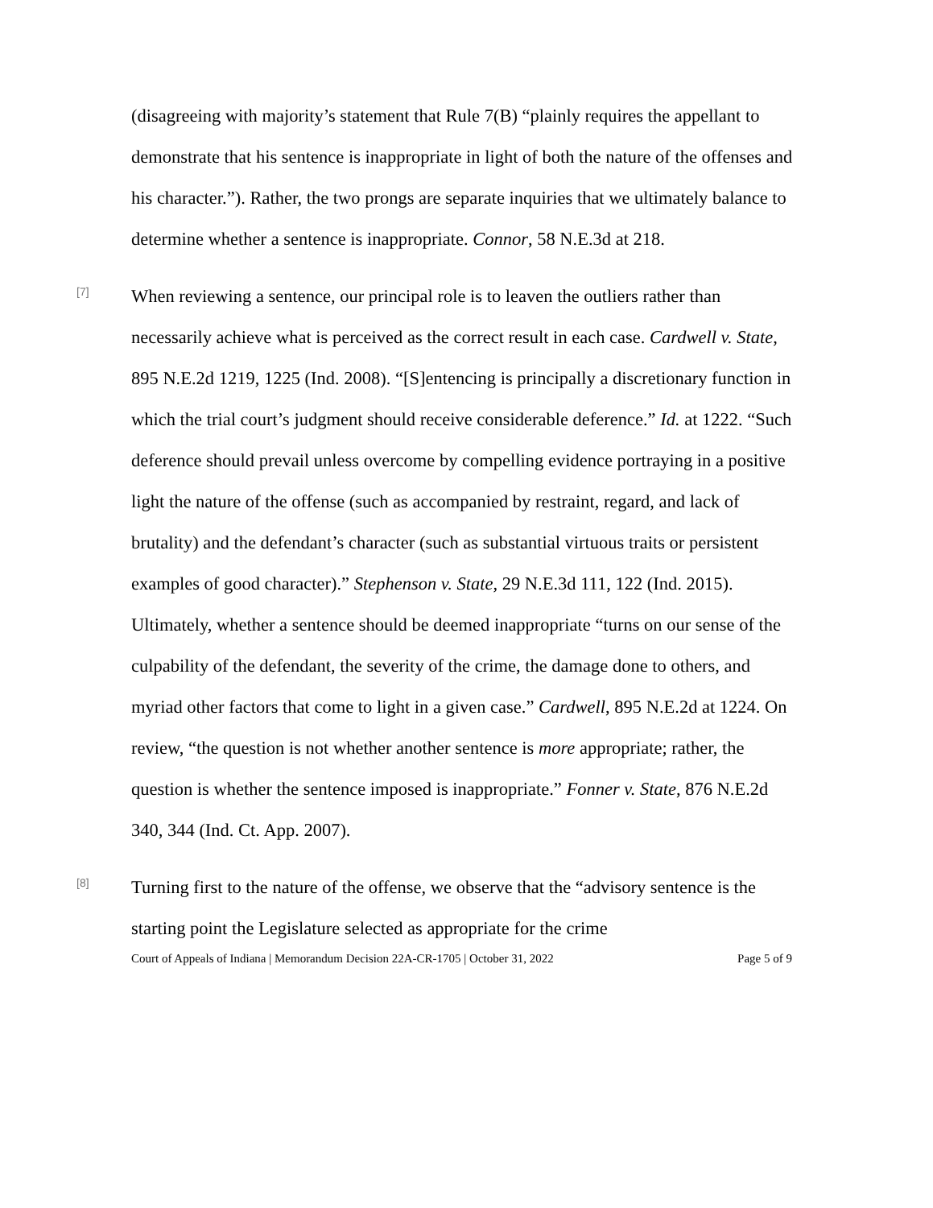(disagreeing with majority’s statement that Rule 7(B) “plainly requires the appellant to demonstrate that his sentence is inappropriate in light of both the nature of the offenses and his character.”). Rather, the two prongs are separate inquiries that we ultimately balance to determine whether a sentence is inappropriate. Connor, 58 N.E.3d at 218.
[7]
When reviewing a sentence, our principal role is to leaven the outliers rather than necessarily achieve what is perceived as the correct result in each case. Cardwell v. State, 895 N.E.2d 1219, 1225 (Ind. 2008). “[S]entencing is principally a discretionary function in which the trial court’s judgment should receive considerable deference.” Id. at 1222. “Such deference should prevail unless overcome by compelling evidence portraying in a positive light the nature of the offense (such as accompanied by restraint, regard, and lack of brutality) and the defendant’s character (such as substantial virtuous traits or persistent examples of good character).” Stephenson v. State, 29 N.E.3d 111, 122 (Ind. 2015). Ultimately, whether a sentence should be deemed inappropriate “turns on our sense of the culpability of the defendant, the severity of the crime, the damage done to others, and myriad other factors that come to light in a given case.” Cardwell, 895 N.E.2d at 1224. On review, “the question is not whether another sentence is more appropriate; rather, the question is whether the sentence imposed is inappropriate.” Fonner v. State, 876 N.E.2d 340, 344 (Ind. Ct. App. 2007).
[8]
Turning first to the nature of the offense, we observe that the “advisory sentence is the starting point the Legislature selected as appropriate for the crime
Court of Appeals of Indiana | Memorandum Decision 22A-CR-1705 | October 31, 2022 Page 5 of 9